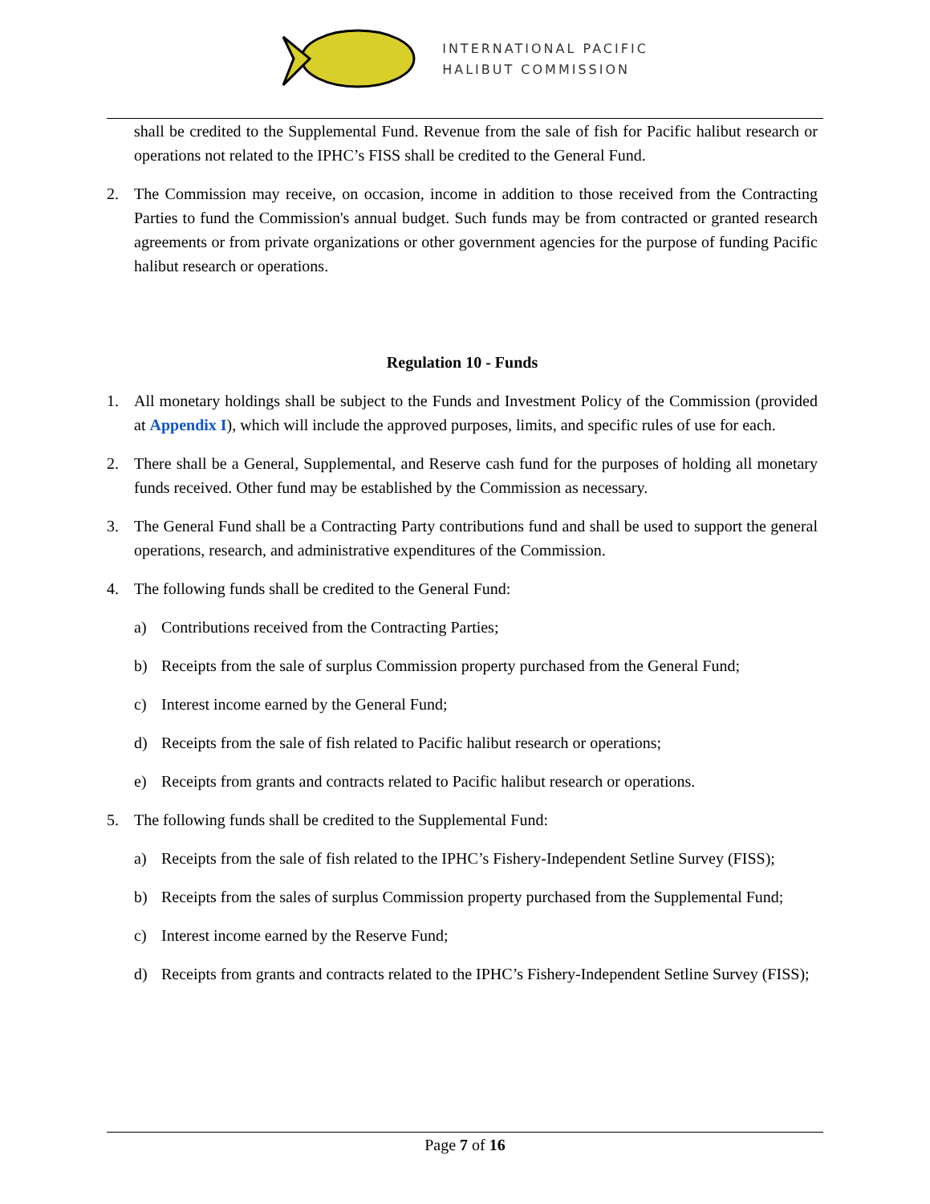INTERNATIONAL PACIFIC
HALIBUT COMMISSION
shall be credited to the Supplemental Fund. Revenue from the sale of fish for Pacific halibut research or operations not related to the IPHC’s FISS shall be credited to the General Fund.
2. The Commission may receive, on occasion, income in addition to those received from the Contracting Parties to fund the Commission's annual budget. Such funds may be from contracted or granted research agreements or from private organizations or other government agencies for the purpose of funding Pacific halibut research or operations.
Regulation 10 - Funds
1. All monetary holdings shall be subject to the Funds and Investment Policy of the Commission (provided at Appendix I), which will include the approved purposes, limits, and specific rules of use for each.
2. There shall be a General, Supplemental, and Reserve cash fund for the purposes of holding all monetary funds received. Other fund may be established by the Commission as necessary.
3. The General Fund shall be a Contracting Party contributions fund and shall be used to support the general operations, research, and administrative expenditures of the Commission.
4. The following funds shall be credited to the General Fund:
a) Contributions received from the Contracting Parties;
b) Receipts from the sale of surplus Commission property purchased from the General Fund;
c) Interest income earned by the General Fund;
d) Receipts from the sale of fish related to Pacific halibut research or operations;
e) Receipts from grants and contracts related to Pacific halibut research or operations.
5. The following funds shall be credited to the Supplemental Fund:
a) Receipts from the sale of fish related to the IPHC’s Fishery-Independent Setline Survey (FISS);
b) Receipts from the sales of surplus Commission property purchased from the Supplemental Fund;
c) Interest income earned by the Reserve Fund;
d) Receipts from grants and contracts related to the IPHC’s Fishery-Independent Setline Survey (FISS);
Page 7 of 16